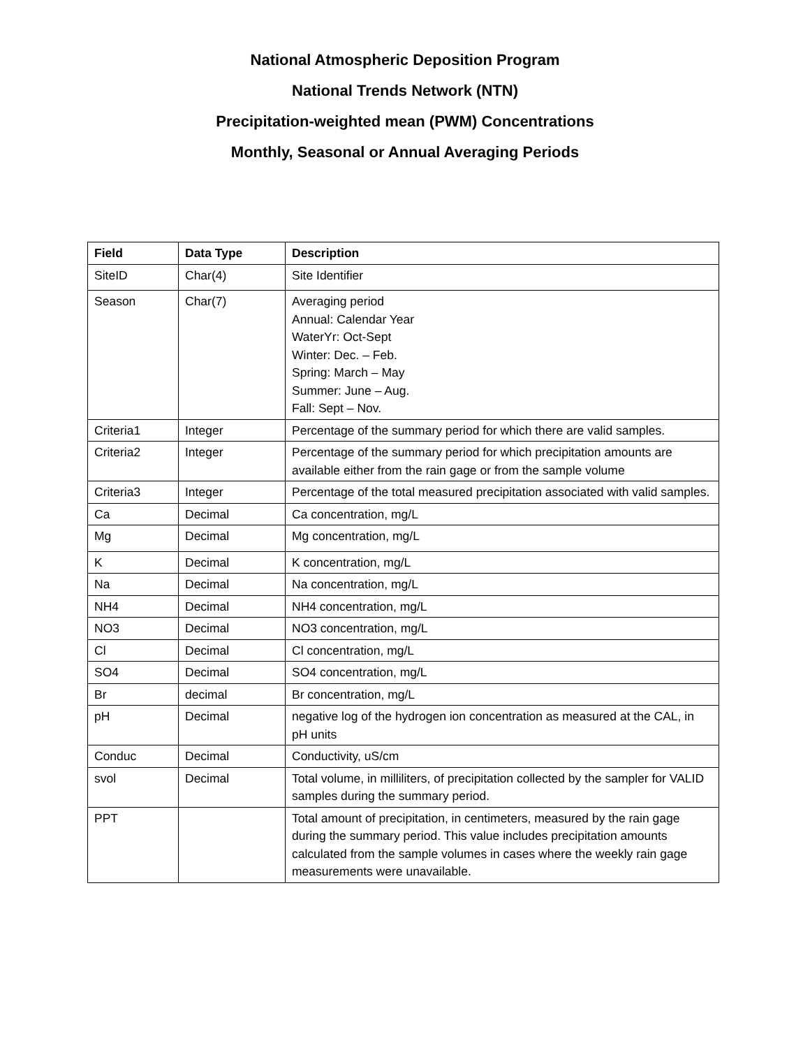National Atmospheric Deposition Program
National Trends Network (NTN)
Precipitation-weighted mean (PWM) Concentrations
Monthly, Seasonal or Annual Averaging Periods
| Field | Data Type | Description |
| --- | --- | --- |
| SiteID | Char(4) | Site Identifier |
| Season | Char(7) | Averaging period Annual: Calendar Year WaterYr: Oct-Sept Winter: Dec. – Feb. Spring: March – May Summer: June – Aug. Fall: Sept – Nov. |
| Criteria1 | Integer | Percentage of the summary period for which there are valid samples. |
| Criteria2 | Integer | Percentage of the summary period for which precipitation amounts are available either from the rain gage or from the sample volume |
| Criteria3 | Integer | Percentage of the total measured precipitation associated with valid samples. |
| Ca | Decimal | Ca concentration, mg/L |
| Mg | Decimal | Mg concentration, mg/L |
| K | Decimal | K concentration, mg/L |
| Na | Decimal | Na concentration, mg/L |
| NH4 | Decimal | NH4 concentration, mg/L |
| NO3 | Decimal | NO3 concentration, mg/L |
| Cl | Decimal | Cl concentration, mg/L |
| SO4 | Decimal | SO4 concentration, mg/L |
| Br | decimal | Br concentration, mg/L |
| pH | Decimal | negative log of the hydrogen ion concentration as measured at the CAL, in pH units |
| Conduc | Decimal | Conductivity, uS/cm |
| svol | Decimal | Total volume, in milliliters, of precipitation collected by the sampler for VALID samples during the summary period. |
| PPT | | Total amount of precipitation, in centimeters, measured by the rain gage during the summary period. This value includes precipitation amounts calculated from the sample volumes in cases where the weekly rain gage measurements were unavailable. |